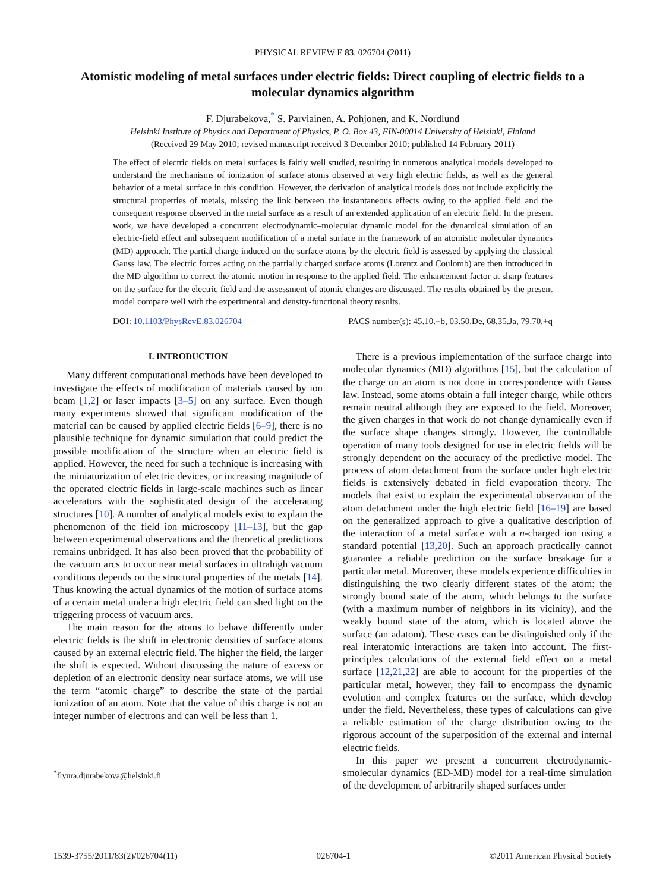PHYSICAL REVIEW E 83, 026704 (2011)
Atomistic modeling of metal surfaces under electric fields: Direct coupling of electric fields to a molecular dynamics algorithm
F. Djurabekova,<sup>*</sup> S. Parviainen, A. Pohjonen, and K. Nordlund
Helsinki Institute of Physics and Department of Physics, P. O. Box 43, FIN-00014 University of Helsinki, Finland
(Received 29 May 2010; revised manuscript received 3 December 2010; published 14 February 2011)
The effect of electric fields on metal surfaces is fairly well studied, resulting in numerous analytical models developed to understand the mechanisms of ionization of surface atoms observed at very high electric fields, as well as the general behavior of a metal surface in this condition. However, the derivation of analytical models does not include explicitly the structural properties of metals, missing the link between the instantaneous effects owing to the applied field and the consequent response observed in the metal surface as a result of an extended application of an electric field. In the present work, we have developed a concurrent electrodynamic–molecular dynamic model for the dynamical simulation of an electric-field effect and subsequent modification of a metal surface in the framework of an atomistic molecular dynamics (MD) approach. The partial charge induced on the surface atoms by the electric field is assessed by applying the classical Gauss law. The electric forces acting on the partially charged surface atoms (Lorentz and Coulomb) are then introduced in the MD algorithm to correct the atomic motion in response to the applied field. The enhancement factor at sharp features on the surface for the electric field and the assessment of atomic charges are discussed. The results obtained by the present model compare well with the experimental and density-functional theory results.
DOI: 10.1103/PhysRevE.83.026704 PACS number(s): 45.10.−b, 03.50.De, 68.35.Ja, 79.70.+q
I. INTRODUCTION
Many different computational methods have been developed to investigate the effects of modification of materials caused by ion beam [1,2] or laser impacts [3–5] on any surface. Even though many experiments showed that significant modification of the material can be caused by applied electric fields [6–9], there is no plausible technique for dynamic simulation that could predict the possible modification of the structure when an electric field is applied. However, the need for such a technique is increasing with the miniaturization of electric devices, or increasing magnitude of the operated electric fields in large-scale machines such as linear accelerators with the sophisticated design of the accelerating structures [10]. A number of analytical models exist to explain the phenomenon of the field ion microscopy [11–13], but the gap between experimental observations and the theoretical predictions remains unbridged. It has also been proved that the probability of the vacuum arcs to occur near metal surfaces in ultrahigh vacuum conditions depends on the structural properties of the metals [14]. Thus knowing the actual dynamics of the motion of surface atoms of a certain metal under a high electric field can shed light on the triggering process of vacuum arcs.
The main reason for the atoms to behave differently under electric fields is the shift in electronic densities of surface atoms caused by an external electric field. The higher the field, the larger the shift is expected. Without discussing the nature of excess or depletion of an electronic density near surface atoms, we will use the term “atomic charge” to describe the state of the partial ionization of an atom. Note that the value of this charge is not an integer number of electrons and can well be less than 1.
<sup>*</sup> flyura.djurabekova@helsinki.fi
There is a previous implementation of the surface charge into molecular dynamics (MD) algorithms [15], but the calculation of the charge on an atom is not done in correspondence with Gauss law. Instead, some atoms obtain a full integer charge, while others remain neutral although they are exposed to the field. Moreover, the given charges in that work do not change dynamically even if the surface shape changes strongly. However, the controllable operation of many tools designed for use in electric fields will be strongly dependent on the accuracy of the predictive model. The process of atom detachment from the surface under high electric fields is extensively debated in field evaporation theory. The models that exist to explain the experimental observation of the atom detachment under the high electric field [16–19] are based on the generalized approach to give a qualitative description of the interaction of a metal surface with a n-charged ion using a standard potential [13,20]. Such an approach practically cannot guarantee a reliable prediction on the surface breakage for a particular metal. Moreover, these models experience difficulties in distinguishing the two clearly different states of the atom: the strongly bound state of the atom, which belongs to the surface (with a maximum number of neighbors in its vicinity), and the weakly bound state of the atom, which is located above the surface (an adatom). These cases can be distinguished only if the real interatomic interactions are taken into account. The first-principles calculations of the external field effect on a metal surface [12,21,22] are able to account for the properties of the particular metal, however, they fail to encompass the dynamic evolution and complex features on the surface, which develop under the field. Nevertheless, these types of calculations can give a reliable estimation of the charge distribution owing to the rigorous account of the superposition of the external and internal electric fields.
In this paper we present a concurrent electrodynamic-smolecular dynamics (ED-MD) model for a real-time simulation of the development of arbitrarily shaped surfaces under
1539-3755/2011/83(2)/026704(11) 026704-1 ©2011 American Physical Society